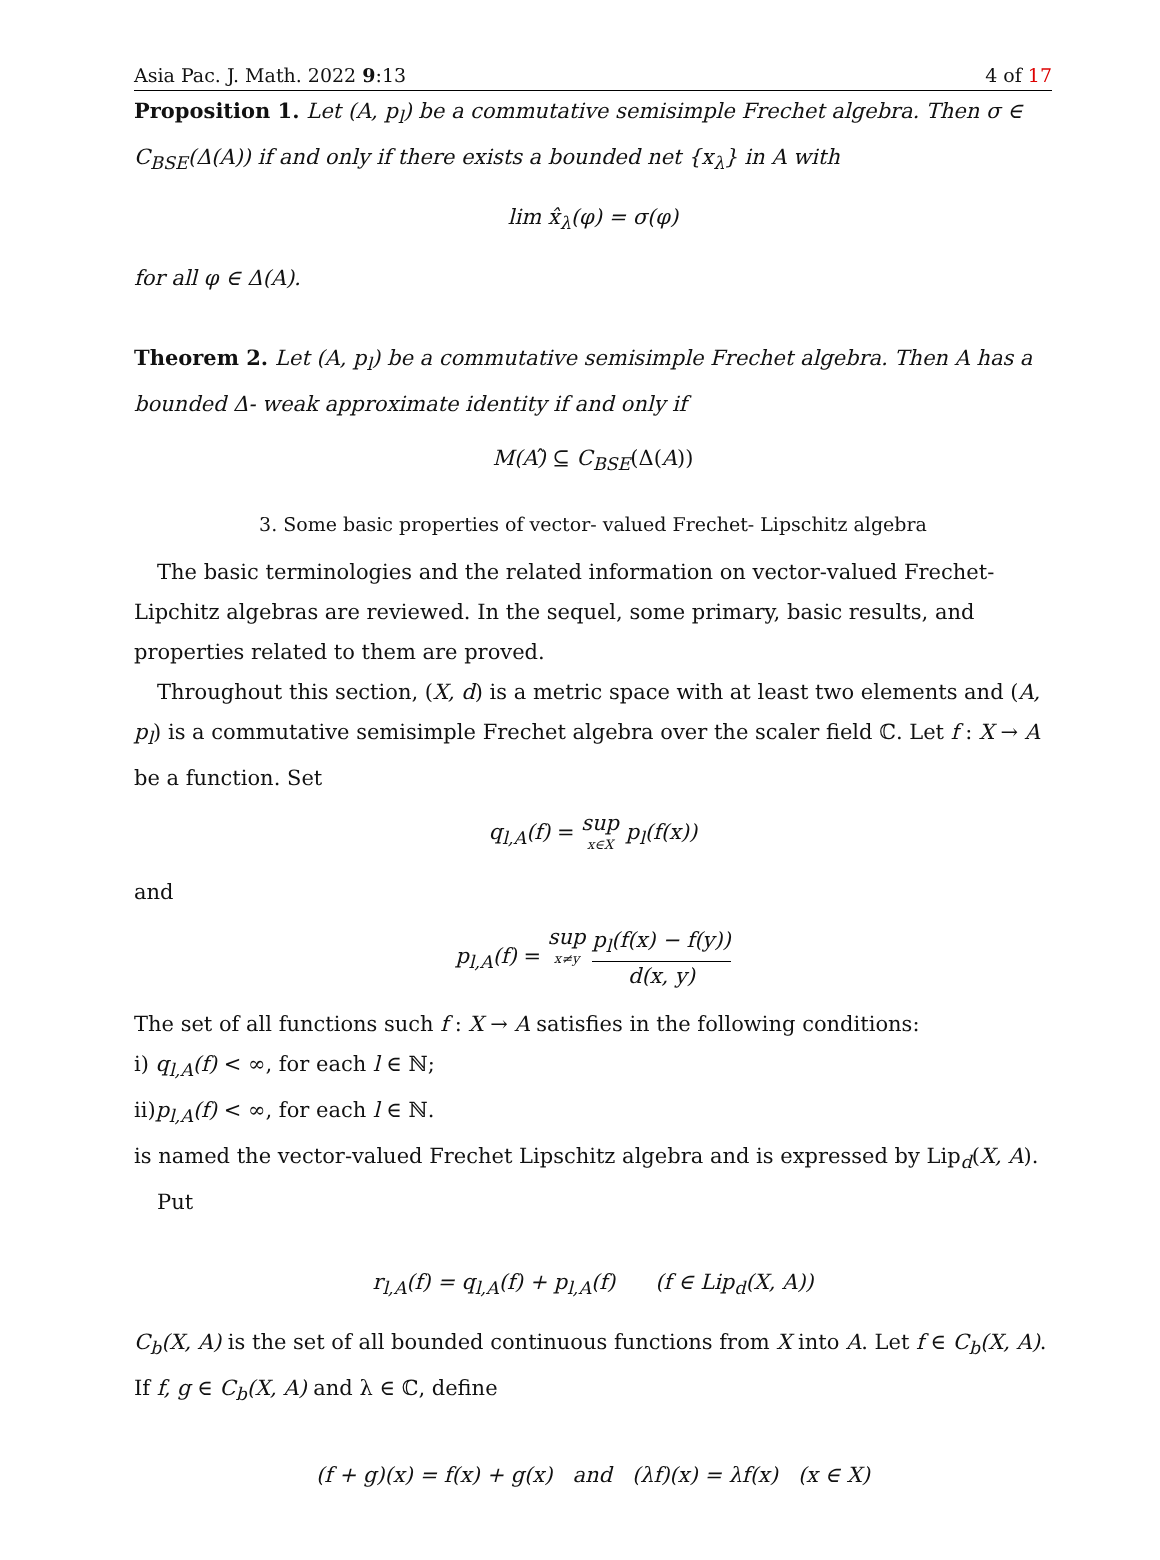Asia Pac. J. Math. 2022 9:13 4 of 17
Proposition 1. Let (A, p<sub>l</sub>) be a commutative semisimple Frechet algebra. Then σ ∈ C<sub>BSE</sub>(Δ(A)) if and only if there exists a bounded net {x<sub>λ</sub>} in A with
lim x̂<sub>λ</sub>(φ) = σ(φ)
for all φ ∈ Δ(A).
Theorem 2. Let (A, p<sub>l</sub>) be a commutative semisimple Frechet algebra. Then A has a bounded Δ- weak approximate identity if and only if
M(A)̂ ⊆ C<sub>BSE</sub>(Δ(A))
3. Some basic properties of vector- valued Frechet- Lipschitz algebra
The basic terminologies and the related information on vector-valued Frechet- Lipchitz algebras are reviewed. In the sequel, some primary, basic results, and properties related to them are proved.
Throughout this section, (X, d) is a metric space with at least two elements and (A, p<sub>l</sub>) is a commutative semisimple Frechet algebra over the scaler field ℂ. Let f : X → A be a function. Set
q<sub>l,A</sub>(f) = sup x∈X p<sub>l</sub>(f(x))
and
p<sub>l,A</sub>(f) = sup x≠y p<sub>l</sub>(f(x) − f(y)) d(x, y)
The set of all functions such f : X → A satisfies in the following conditions:
i) q<sub>l,A</sub>(f) < ∞, for each l ∈ ℕ;
ii)p<sub>l,A</sub>(f) < ∞, for each l ∈ ℕ.
is named the vector-valued Frechet Lipschitz algebra and is expressed by Lip<sub>d</sub>(X, A).
Put
r<sub>l,A</sub>(f) = q<sub>l,A</sub>(f) + p<sub>l,A</sub>(f) (f ∈ Lip<sub>d</sub>(X, A))
C<sub>b</sub>(X, A) is the set of all bounded continuous functions from X into A. Let f ∈ C<sub>b</sub>(X, A). If f, g ∈ C<sub>b</sub>(X, A) and λ ∈ ℂ, define
(f + g)(x) = f(x) + g(x) and (λf)(x) = λf(x) (x ∈ X)